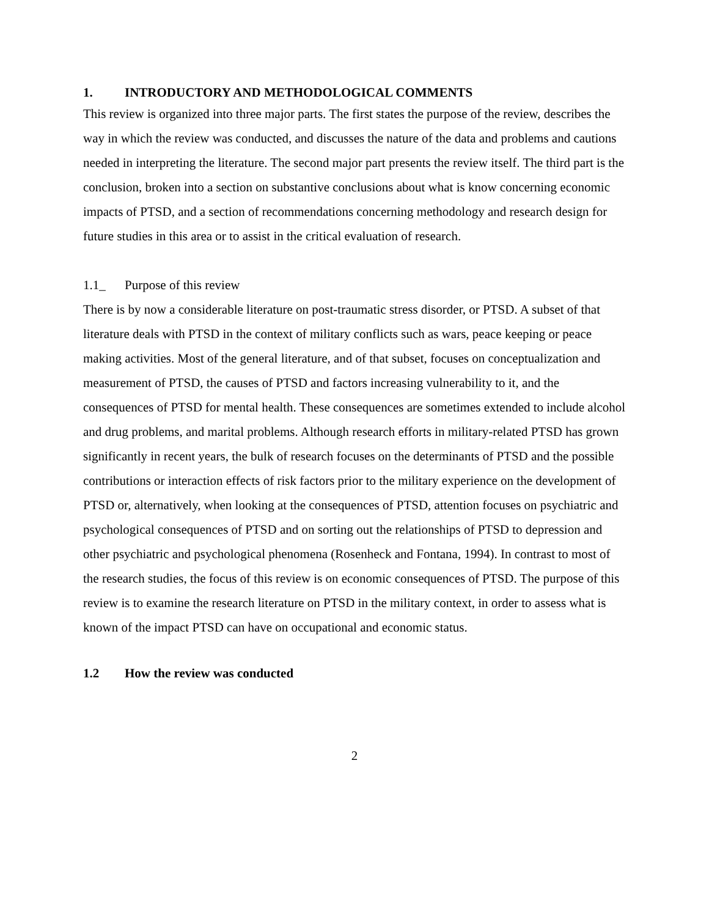1. INTRODUCTORY AND METHODOLOGICAL COMMENTS
This review is organized into three major parts. The first states the purpose of the review, describes the way in which the review was conducted, and discusses the nature of the data and problems and cautions needed in interpreting the literature. The second major part presents the review itself. The third part is the conclusion, broken into a section on substantive conclusions about what is know concerning economic impacts of PTSD, and a section of recommendations concerning methodology and research design for future studies in this area or to assist in the critical evaluation of research.
1.1_ Purpose of this review
There is by now a considerable literature on post-traumatic stress disorder, or PTSD. A subset of that literature deals with PTSD in the context of military conflicts such as wars, peace keeping or peace making activities. Most of the general literature, and of that subset, focuses on conceptualization and measurement of PTSD, the causes of PTSD and factors increasing vulnerability to it, and the consequences of PTSD for mental health. These consequences are sometimes extended to include alcohol and drug problems, and marital problems. Although research efforts in military-related PTSD has grown significantly in recent years, the bulk of research focuses on the determinants of PTSD and the possible contributions or interaction effects of risk factors prior to the military experience on the development of PTSD or, alternatively, when looking at the consequences of PTSD, attention focuses on psychiatric and psychological consequences of PTSD and on sorting out the relationships of PTSD to depression and other psychiatric and psychological phenomena (Rosenheck and Fontana, 1994). In contrast to most of the research studies, the focus of this review is on economic consequences of PTSD. The purpose of this review is to examine the research literature on PTSD in the military context, in order to assess what is known of the impact PTSD can have on occupational and economic status.
1.2 How the review was conducted
2